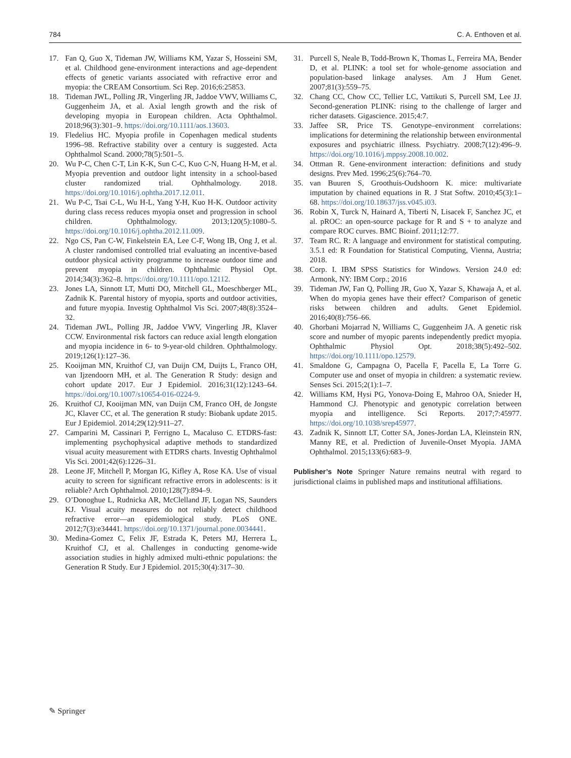784 C. A. Enthoven et al.
17. Fan Q, Guo X, Tideman JW, Williams KM, Yazar S, Hosseini SM, et al. Childhood gene-environment interactions and age-dependent effects of genetic variants associated with refractive error and myopia: the CREAM Consortium. Sci Rep. 2016;6:25853.
18. Tideman JWL, Polling JR, Vingerling JR, Jaddoe VWV, Williams C, Guggenheim JA, et al. Axial length growth and the risk of developing myopia in European children. Acta Ophthalmol. 2018;96(3):301–9. https://doi.org/10.1111/aos.13603.
19. Fledelius HC. Myopia profile in Copenhagen medical students 1996–98. Refractive stability over a century is suggested. Acta Ophthalmol Scand. 2000;78(5):501–5.
20. Wu P-C, Chen C-T, Lin K-K, Sun C-C, Kuo C-N, Huang H-M, et al. Myopia prevention and outdoor light intensity in a school-based cluster randomized trial. Ophthalmology. 2018. https://doi.org/10.1016/j.ophtha.2017.12.011.
21. Wu P-C, Tsai C-L, Wu H-L, Yang Y-H, Kuo H-K. Outdoor activity during class recess reduces myopia onset and progression in school children. Ophthalmology. 2013;120(5):1080–5. https://doi.org/10.1016/j.ophtha.2012.11.009.
22. Ngo CS, Pan C-W, Finkelstein EA, Lee C-F, Wong IB, Ong J, et al. A cluster randomised controlled trial evaluating an incentive-based outdoor physical activity programme to increase outdoor time and prevent myopia in children. Ophthalmic Physiol Opt. 2014;34(3):362–8. https://doi.org/10.1111/opo.12112.
23. Jones LA, Sinnott LT, Mutti DO, Mitchell GL, Moeschberger ML, Zadnik K. Parental history of myopia, sports and outdoor activities, and future myopia. Investig Ophthalmol Vis Sci. 2007;48(8):3524–32.
24. Tideman JWL, Polling JR, Jaddoe VWV, Vingerling JR, Klaver CCW. Environmental risk factors can reduce axial length elongation and myopia incidence in 6- to 9-year-old children. Ophthalmology. 2019;126(1):127–36.
25. Kooijman MN, Kruithof CJ, van Duijn CM, Duijts L, Franco OH, van Ijzendoorn MH, et al. The Generation R Study: design and cohort update 2017. Eur J Epidemiol. 2016;31(12):1243–64. https://doi.org/10.1007/s10654-016-0224-9.
26. Kruithof CJ, Kooijman MN, van Duijn CM, Franco OH, de Jongste JC, Klaver CC, et al. The generation R study: Biobank update 2015. Eur J Epidemiol. 2014;29(12):911–27.
27. Camparini M, Cassinari P, Ferrigno L, Macaluso C. ETDRS-fast: implementing psychophysical adaptive methods to standardized visual acuity measurement with ETDRS charts. Investig Ophthalmol Vis Sci. 2001;42(6):1226–31.
28. Leone JF, Mitchell P, Morgan IG, Kifley A, Rose KA. Use of visual acuity to screen for significant refractive errors in adolescents: is it reliable? Arch Ophthalmol. 2010;128(7):894–9.
29. O’Donoghue L, Rudnicka AR, McClelland JF, Logan NS, Saunders KJ. Visual acuity measures do not reliably detect childhood refractive error—an epidemiological study. PLoS ONE. 2012;7(3):e34441. https://doi.org/10.1371/journal.pone.0034441.
30. Medina-Gomez C, Felix JF, Estrada K, Peters MJ, Herrera L, Kruithof CJ, et al. Challenges in conducting genome-wide association studies in highly admixed multi-ethnic populations: the Generation R Study. Eur J Epidemiol. 2015;30(4):317–30.
31. Purcell S, Neale B, Todd-Brown K, Thomas L, Ferreira MA, Bender D, et al. PLINK: a tool set for whole-genome association and population-based linkage analyses. Am J Hum Genet. 2007;81(3):559–75.
32. Chang CC, Chow CC, Tellier LC, Vattikuti S, Purcell SM, Lee JJ. Second-generation PLINK: rising to the challenge of larger and richer datasets. Gigascience. 2015;4:7.
33. Jaffee SR, Price TS. Genotype–environment correlations: implications for determining the relationship between environmental exposures and psychiatric illness. Psychiatry. 2008;7(12):496–9. https://doi.org/10.1016/j.mppsy.2008.10.002.
34. Ottman R. Gene-environment interaction: definitions and study designs. Prev Med. 1996;25(6):764–70.
35. van Buuren S, Groothuis-Oudshoorn K. mice: multivariate imputation by chained equations in R. J Stat Softw. 2010;45(3):1–68. https://doi.org/10.18637/jss.v045.i03.
36. Robin X, Turck N, Hainard A, Tiberti N, Lisacek F, Sanchez JC, et al. pROC: an open-source package for R and S + to analyze and compare ROC curves. BMC Bioinf. 2011;12:77.
37. Team RC. R: A language and environment for statistical computing. 3.5.1 ed: R Foundation for Statistical Computing, Vienna, Austria; 2018.
38. Corp. I. IBM SPSS Statistics for Windows. Version 24.0 ed: Armonk, NY: IBM Corp.; 2016
39. Tideman JW, Fan Q, Polling JR, Guo X, Yazar S, Khawaja A, et al. When do myopia genes have their effect? Comparison of genetic risks between children and adults. Genet Epidemiol. 2016;40(8):756–66.
40. Ghorbani Mojarrad N, Williams C, Guggenheim JA. A genetic risk score and number of myopic parents independently predict myopia. Ophthalmic Physiol Opt. 2018;38(5):492–502. https://doi.org/10.1111/opo.12579.
41. Smaldone G, Campagna O, Pacella F, Pacella E, La Torre G. Computer use and onset of myopia in children: a systematic review. Senses Sci. 2015;2(1):1–7.
42. Williams KM, Hysi PG, Yonova-Doing E, Mahroo OA, Snieder H, Hammond CJ. Phenotypic and genotypic correlation between myopia and intelligence. Sci Reports. 2017;7:45977. https://doi.org/10.1038/srep45977.
43. Zadnik K, Sinnott LT, Cotter SA, Jones-Jordan LA, Kleinstein RN, Manny RE, et al. Prediction of Juvenile-Onset Myopia. JAMA Ophthalmol. 2015;133(6):683–9.
Publisher’s Note Springer Nature remains neutral with regard to jurisdictional claims in published maps and institutional affiliations.
✎ Springer